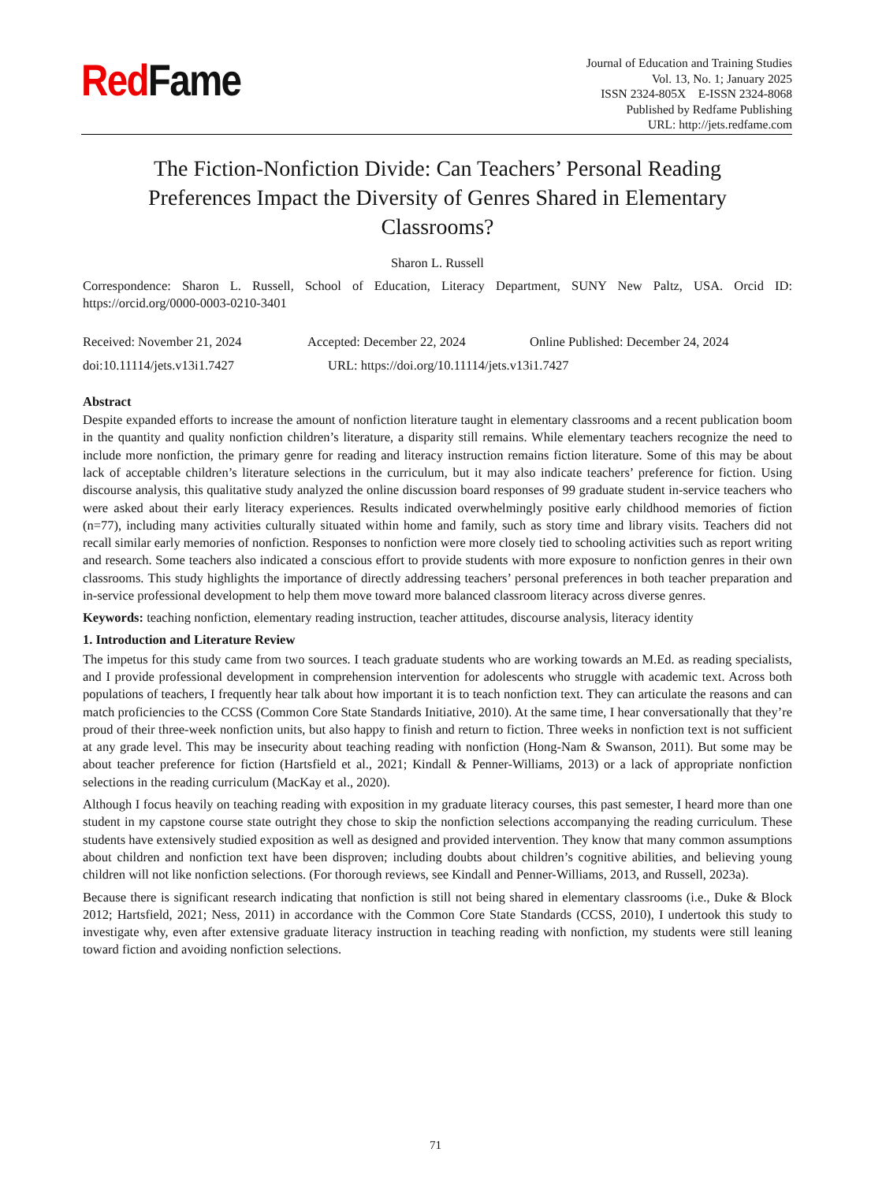Red Fame
Journal of Education and Training Studies
Vol. 13, No. 1; January 2025
ISSN 2324-805X E-ISSN 2324-8068
Published by Redfame Publishing
URL: http://jets.redfame.com
The Fiction-Nonfiction Divide: Can Teachers’ Personal Reading Preferences Impact the Diversity of Genres Shared in Elementary Classrooms?
Sharon L. Russell
Correspondence: Sharon L. Russell, School of Education, Literacy Department, SUNY New Paltz, USA. Orcid ID: https://orcid.org/0000-0003-0210-3401
Received: November 21, 2024 Accepted: December 22, 2024 Online Published: December 24, 2024
doi:10.11114/jets.v13i1.7427 URL: https://doi.org/10.11114/jets.v13i1.7427
Abstract
Despite expanded efforts to increase the amount of nonfiction literature taught in elementary classrooms and a recent publication boom in the quantity and quality nonfiction children’s literature, a disparity still remains. While elementary teachers recognize the need to include more nonfiction, the primary genre for reading and literacy instruction remains fiction literature. Some of this may be about lack of acceptable children’s literature selections in the curriculum, but it may also indicate teachers’ preference for fiction. Using discourse analysis, this qualitative study analyzed the online discussion board responses of 99 graduate student in-service teachers who were asked about their early literacy experiences. Results indicated overwhelmingly positive early childhood memories of fiction (n=77), including many activities culturally situated within home and family, such as story time and library visits. Teachers did not recall similar early memories of nonfiction. Responses to nonfiction were more closely tied to schooling activities such as report writing and research. Some teachers also indicated a conscious effort to provide students with more exposure to nonfiction genres in their own classrooms. This study highlights the importance of directly addressing teachers’ personal preferences in both teacher preparation and in-service professional development to help them move toward more balanced classroom literacy across diverse genres.
Keywords: teaching nonfiction, elementary reading instruction, teacher attitudes, discourse analysis, literacy identity
1. Introduction and Literature Review
The impetus for this study came from two sources. I teach graduate students who are working towards an M.Ed. as reading specialists, and I provide professional development in comprehension intervention for adolescents who struggle with academic text. Across both populations of teachers, I frequently hear talk about how important it is to teach nonfiction text. They can articulate the reasons and can match proficiencies to the CCSS (Common Core State Standards Initiative, 2010). At the same time, I hear conversationally that they’re proud of their three-week nonfiction units, but also happy to finish and return to fiction. Three weeks in nonfiction text is not sufficient at any grade level. This may be insecurity about teaching reading with nonfiction (Hong-Nam & Swanson, 2011). But some may be about teacher preference for fiction (Hartsfield et al., 2021; Kindall & Penner-Williams, 2013) or a lack of appropriate nonfiction selections in the reading curriculum (MacKay et al., 2020).
Although I focus heavily on teaching reading with exposition in my graduate literacy courses, this past semester, I heard more than one student in my capstone course state outright they chose to skip the nonfiction selections accompanying the reading curriculum. These students have extensively studied exposition as well as designed and provided intervention. They know that many common assumptions about children and nonfiction text have been disproven; including doubts about children’s cognitive abilities, and believing young children will not like nonfiction selections. (For thorough reviews, see Kindall and Penner-Williams, 2013, and Russell, 2023a).
Because there is significant research indicating that nonfiction is still not being shared in elementary classrooms (i.e., Duke & Block 2012; Hartsfield, 2021; Ness, 2011) in accordance with the Common Core State Standards (CCSS, 2010), I undertook this study to investigate why, even after extensive graduate literacy instruction in teaching reading with nonfiction, my students were still leaning toward fiction and avoiding nonfiction selections.
71